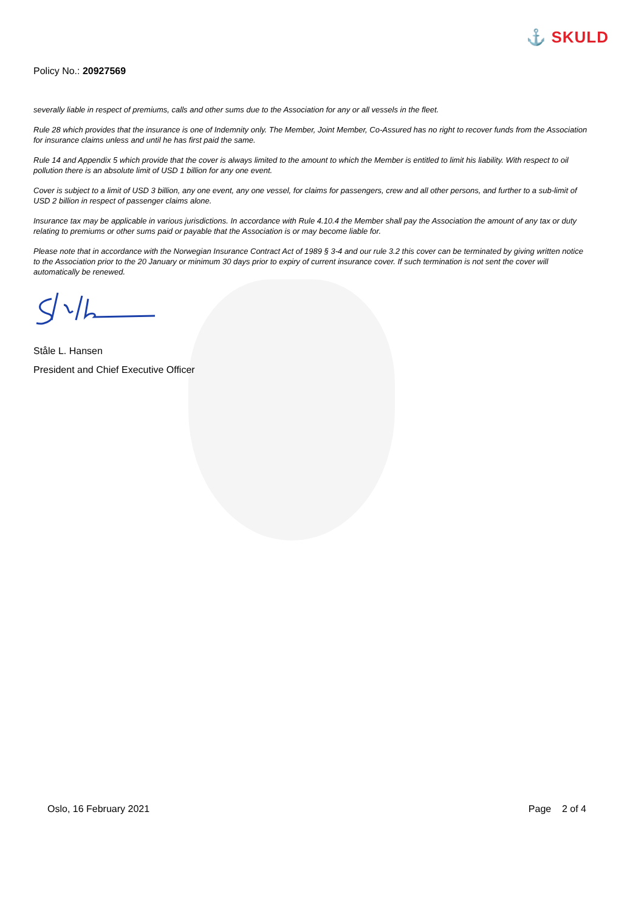⚓ SKULD
Policy No.: 20927569
severally liable in respect of premiums, calls and other sums due to the Association for any or all vessels in the fleet.
Rule 28 which provides that the insurance is one of Indemnity only. The Member, Joint Member, Co-Assured has no right to recover funds from the Association for insurance claims unless and until he has first paid the same.
Rule 14 and Appendix 5 which provide that the cover is always limited to the amount to which the Member is entitled to limit his liability. With respect to oil pollution there is an absolute limit of USD 1 billion for any one event.
Cover is subject to a limit of USD 3 billion, any one event, any one vessel, for claims for passengers, crew and all other persons, and further to a sub-limit of USD 2 billion in respect of passenger claims alone.
Insurance tax may be applicable in various jurisdictions. In accordance with Rule 4.10.4 the Member shall pay the Association the amount of any tax or duty relating to premiums or other sums paid or payable that the Association is or may become liable for.
Please note that in accordance with the Norwegian Insurance Contract Act of 1989 § 3-4 and our rule 3.2 this cover can be terminated by giving written notice to the Association prior to the 20 January or minimum 30 days prior to expiry of current insurance cover. If such termination is not sent the cover will automatically be renewed.
Ståle L. Hansen
President and Chief Executive Officer
Oslo, 16 February 2021 Page 2 of 4